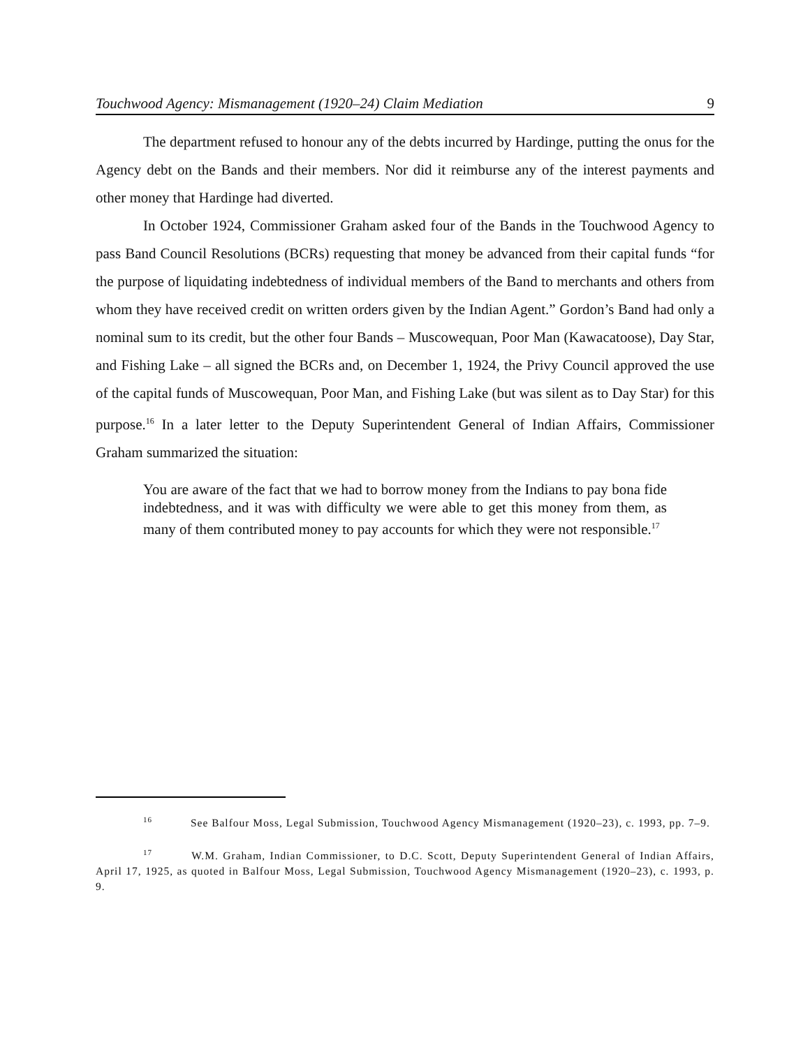Touchwood Agency: Mismanagement (1920–24) Claim Mediation 9
The department refused to honour any of the debts incurred by Hardinge, putting the onus for the Agency debt on the Bands and their members. Nor did it reimburse any of the interest payments and other money that Hardinge had diverted.
In October 1924, Commissioner Graham asked four of the Bands in the Touchwood Agency to pass Band Council Resolutions (BCRs) requesting that money be advanced from their capital funds “for the purpose of liquidating indebtedness of individual members of the Band to merchants and others from whom they have received credit on written orders given by the Indian Agent.” Gordon’s Band had only a nominal sum to its credit, but the other four Bands – Muscowequan, Poor Man (Kawacatoose), Day Star, and Fishing Lake – all signed the BCRs and, on December 1, 1924, the Privy Council approved the use of the capital funds of Muscowequan, Poor Man, and Fishing Lake (but was silent as to Day Star) for this purpose.<sup>16</sup> In a later letter to the Deputy Superintendent General of Indian Affairs, Commissioner Graham summarized the situation:
You are aware of the fact that we had to borrow money from the Indians to pay bona fide indebtedness, and it was with difficulty we were able to get this money from them, as many of them contributed money to pay accounts for which they were not responsible.<sup>17</sup>
<sup>16</sup> See Balfour Moss, Legal Submission, Touchwood Agency Mismanagement (1920–23), c. 1993, pp. 7–9.
<sup>17</sup> W.M. Graham, Indian Commissioner, to D.C. Scott, Deputy Superintendent General of Indian Affairs, April 17, 1925, as quoted in Balfour Moss, Legal Submission, Touchwood Agency Mismanagement (1920–23), c. 1993, p. 9.